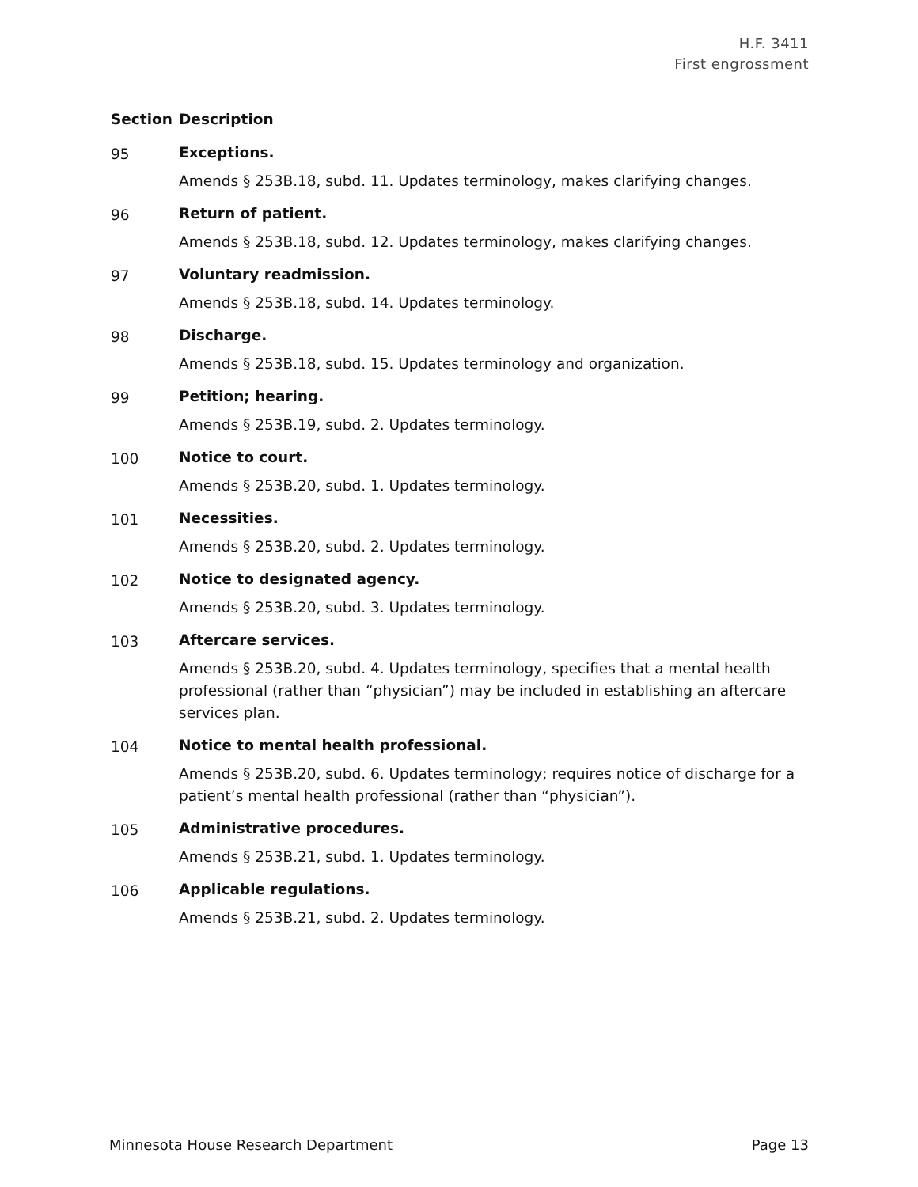H.F. 3411
First engrossment
| Section | Description |
| --- | --- |
| 95 | Exceptions. Amends § 253B.18, subd. 11. Updates terminology, makes clarifying changes. |
| 96 | Return of patient. Amends § 253B.18, subd. 12. Updates terminology, makes clarifying changes. |
| 97 | Voluntary readmission. Amends § 253B.18, subd. 14. Updates terminology. |
| 98 | Discharge. Amends § 253B.18, subd. 15. Updates terminology and organization. |
| 99 | Petition; hearing. Amends § 253B.19, subd. 2. Updates terminology. |
| 100 | Notice to court. Amends § 253B.20, subd. 1. Updates terminology. |
| 101 | Necessities. Amends § 253B.20, subd. 2. Updates terminology. |
| 102 | Notice to designated agency. Amends § 253B.20, subd. 3. Updates terminology. |
| 103 | Aftercare services. Amends § 253B.20, subd. 4. Updates terminology, specifies that a mental health professional (rather than “physician”) may be included in establishing an aftercare services plan. |
| 104 | Notice to mental health professional. Amends § 253B.20, subd. 6. Updates terminology; requires notice of discharge for a patient’s mental health professional (rather than “physician”). |
| 105 | Administrative procedures. Amends § 253B.21, subd. 1. Updates terminology. |
| 106 | Applicable regulations. Amends § 253B.21, subd. 2. Updates terminology. |
Minnesota House Research Department Page 13